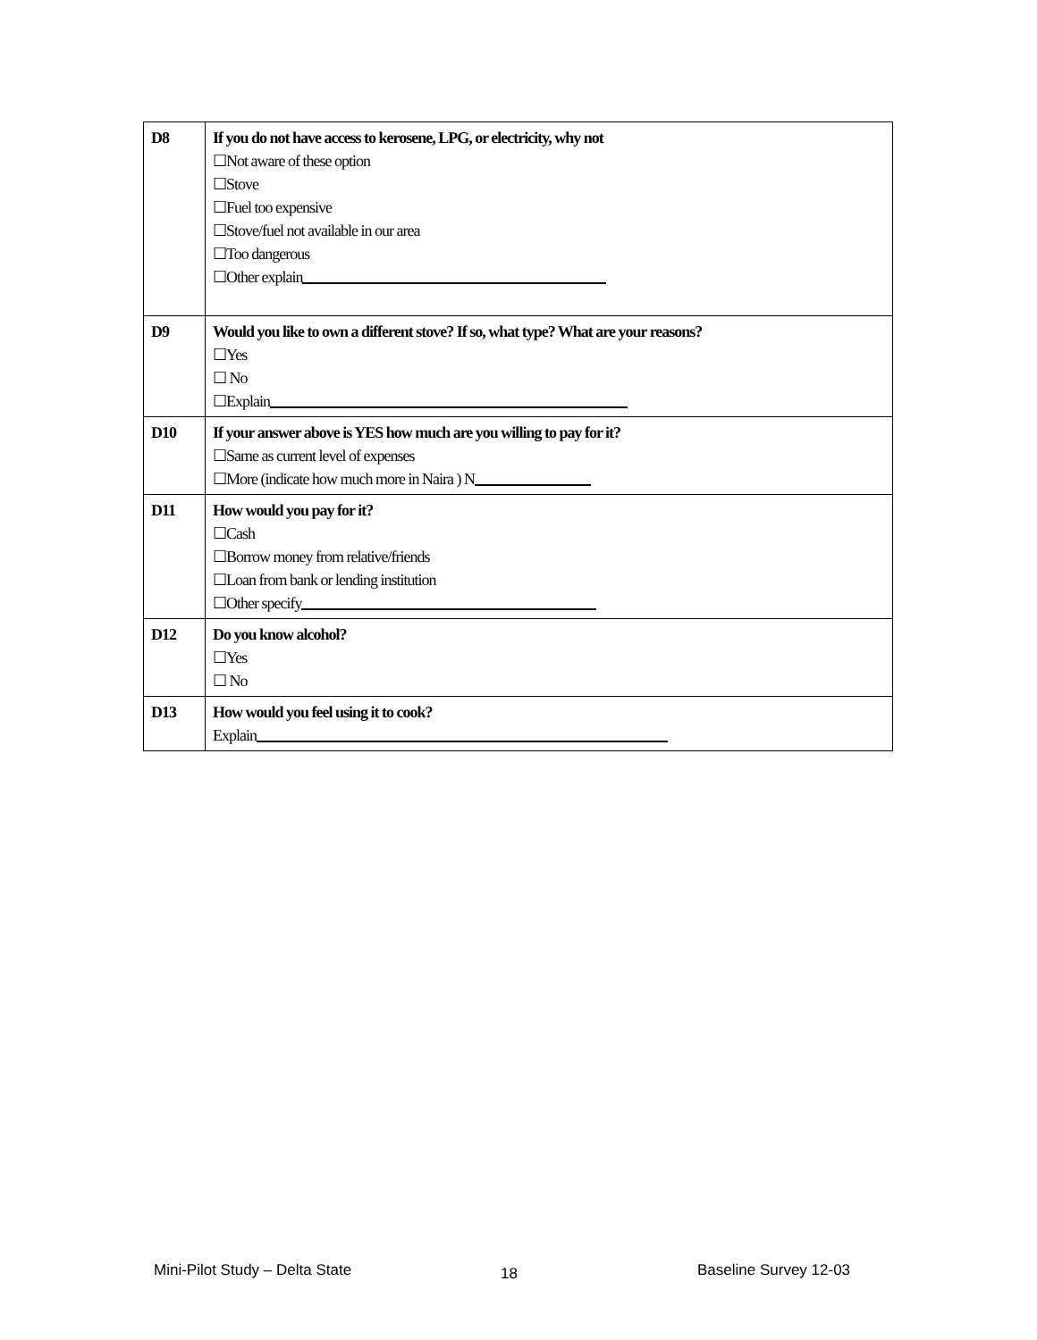| D8 | If you do not have access to kerosene, LPG, or electricity, why not ☐Not aware of these option ☐Stove ☐Fuel too expensive ☐Stove/fuel not available in our area ☐Too dangerous ☐Other explain |
| D9 | Would you like to own a different stove? If so, what type? What are your reasons? ☐Yes ☐ No ☐Explain |
| D10 | If your answer above is YES how much are you willing to pay for it? ☐Same as current level of expenses ☐More (indicate how much more in Naira ) N |
| D11 | How would you pay for it? ☐Cash ☐Borrow money from relative/friends ☐Loan from bank or lending institution ☐Other specify |
| D12 | Do you know alcohol? ☐Yes ☐ No |
| D13 | How would you feel using it to cook? Explain |
Mini-Pilot Study – Delta State 18 Baseline Survey 12-03